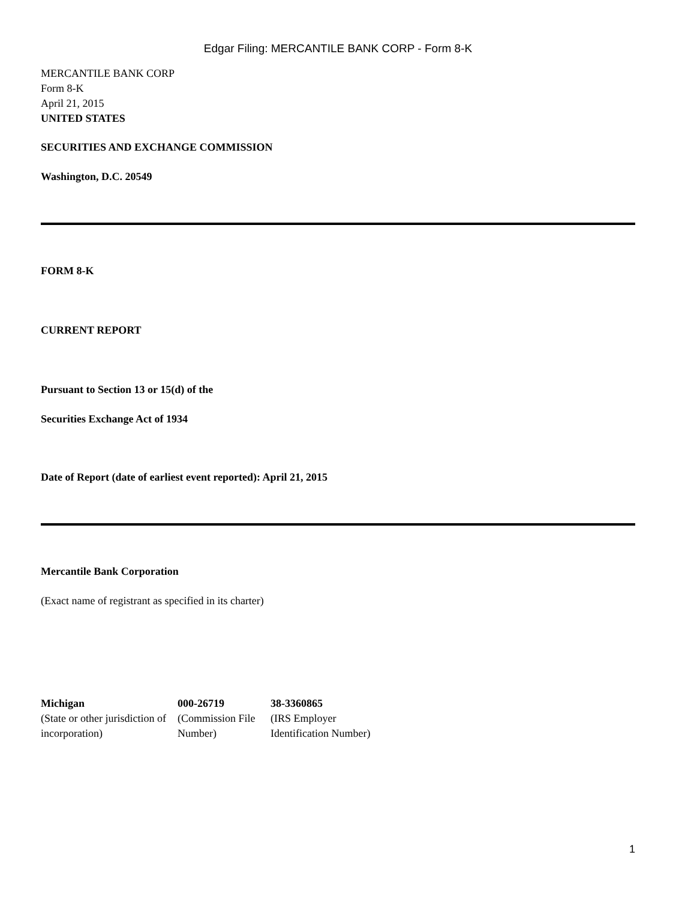Edgar Filing: MERCANTILE BANK CORP - Form 8-K
MERCANTILE BANK CORP
Form 8-K
April 21, 2015
UNITED STATES
SECURITIES AND EXCHANGE COMMISSION
Washington, D.C. 20549
FORM 8-K
CURRENT REPORT
Pursuant to Section 13 or 15(d) of the
Securities Exchange Act of 1934
Date of Report (date of earliest event reported): April 21, 2015
Mercantile Bank Corporation
(Exact name of registrant as specified in its charter)
| Michigan | 000-26719 | 38-3360865 |
| (State or other jurisdiction of incorporation) | (Commission File Number) | (IRS Employer Identification Number) |
1